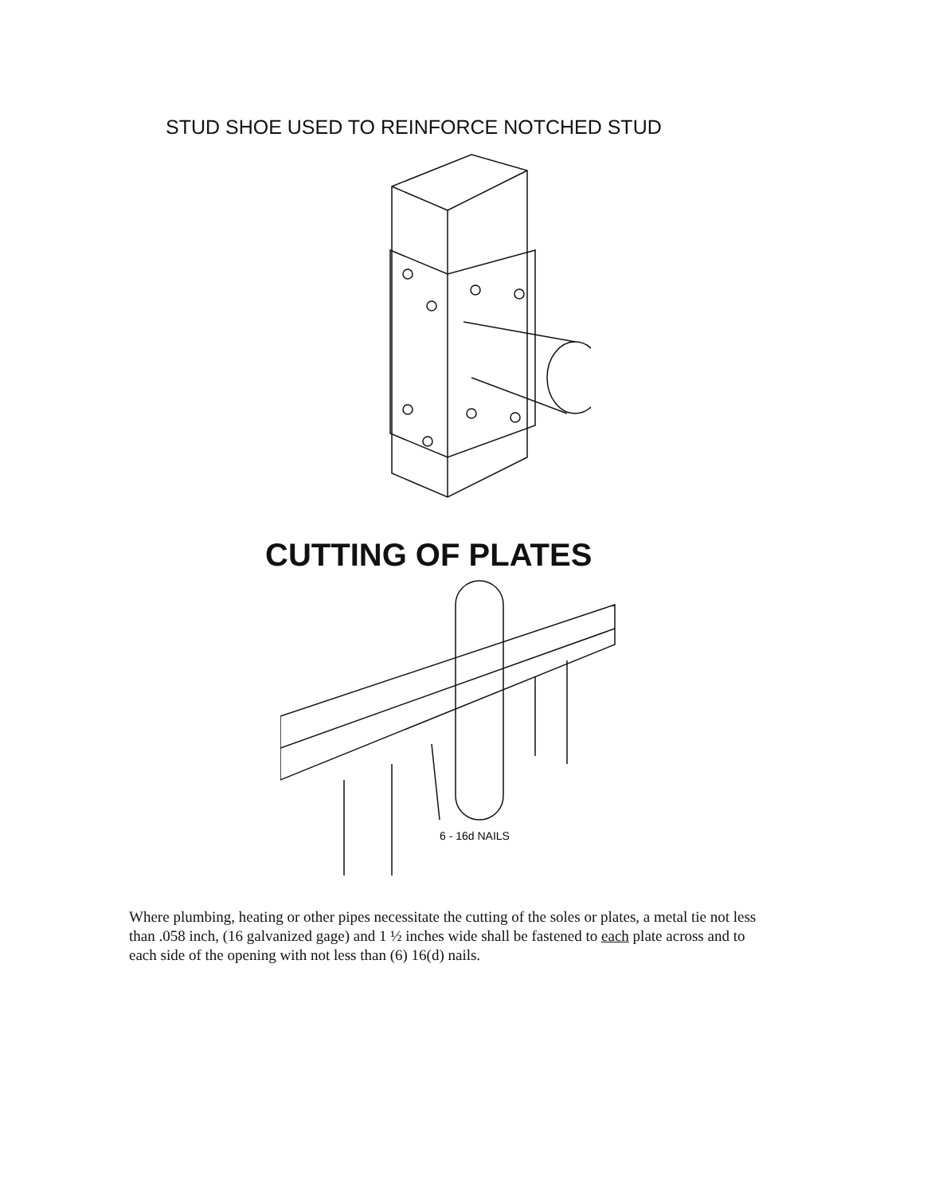STUD SHOE USED TO REINFORCE NOTCHED STUD
CUTTING OF PLATES
6 - 16d NAILS
Where plumbing, heating or other pipes necessitate the cutting of the soles or plates, a metal tie not less than .058 inch, (16 galvanized gage) and 1 ½ inches wide shall be fastened to each plate across and to each side of the opening with not less than (6) 16(d) nails.